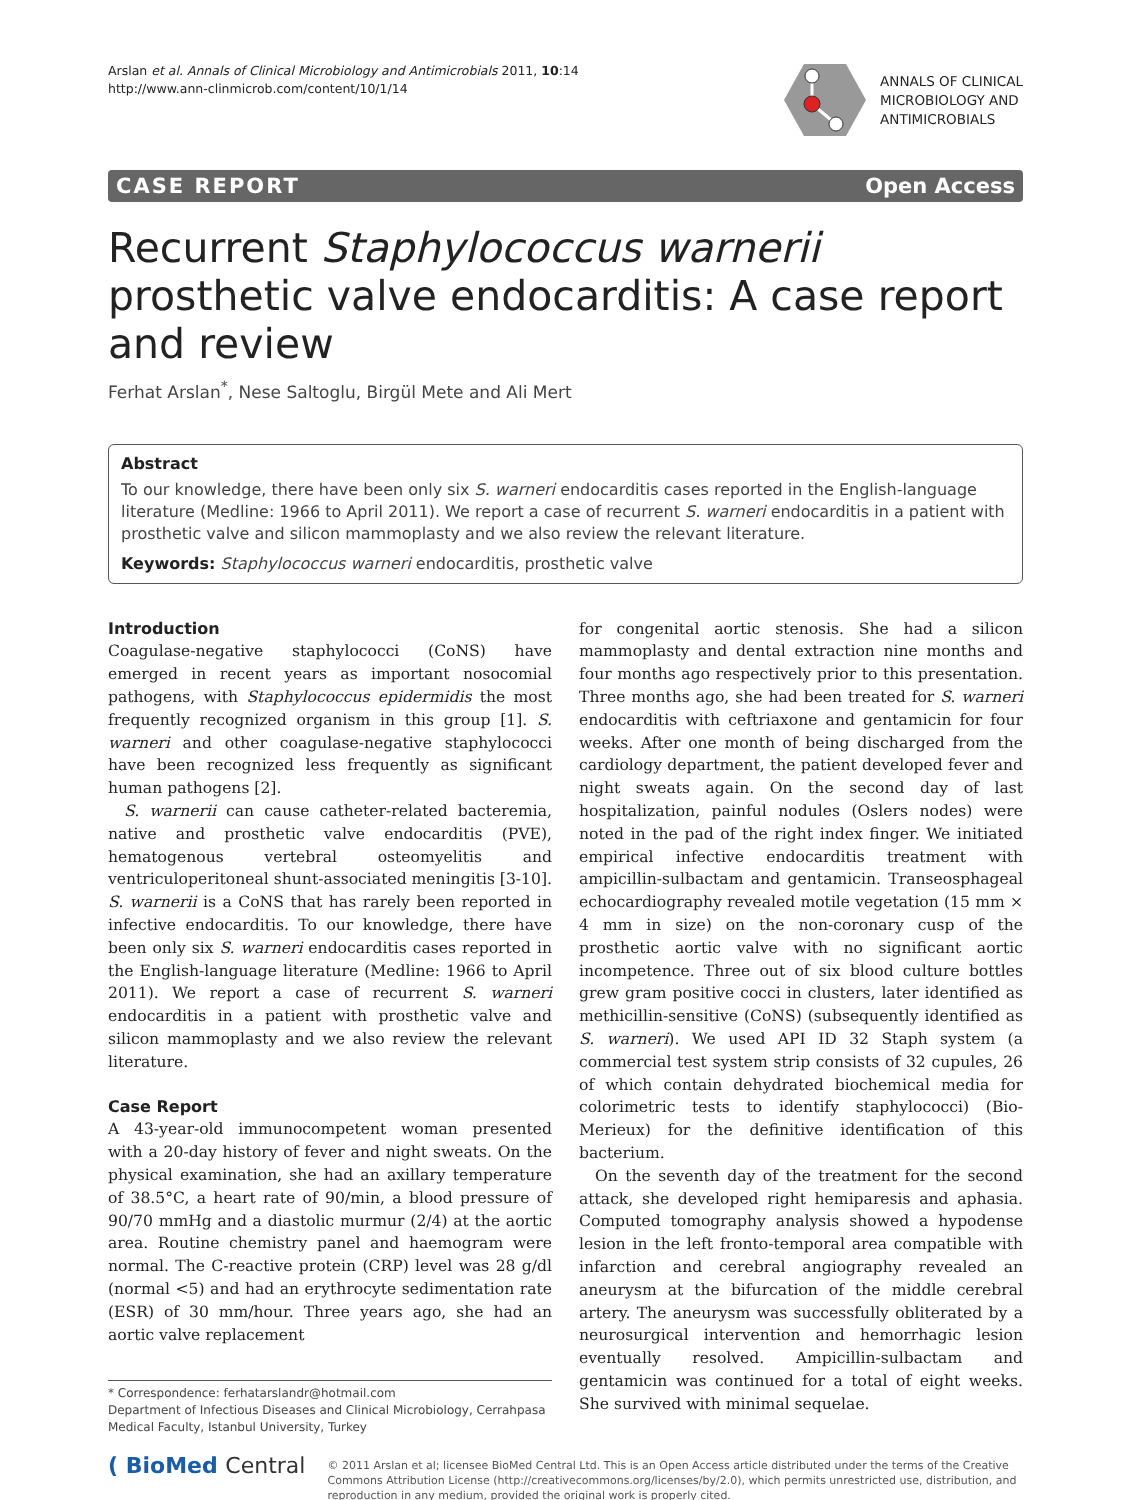Arslan et al. Annals of Clinical Microbiology and Antimicrobials 2011, 10:14
http://www.ann-clinmicrob.com/content/10/1/14
ANNALS OF CLINICAL
MICROBIOLOGY AND
ANTIMICROBIALS
CASE REPORT Open Access
Recurrent Staphylococcus warnerii prosthetic valve endocarditis: A case report and review
Ferhat Arslan<sup>*</sup>, Nese Saltoglu, Birgül Mete and Ali Mert
Abstract
To our knowledge, there have been only six S. warneri endocarditis cases reported in the English-language literature (Medline: 1966 to April 2011). We report a case of recurrent S. warneri endocarditis in a patient with prosthetic valve and silicon mammoplasty and we also review the relevant literature.
Keywords: Staphylococcus warneri endocarditis, prosthetic valve
Introduction
Coagulase-negative staphylococci (CoNS) have emerged in recent years as important nosocomial pathogens, with Staphylococcus epidermidis the most frequently recognized organism in this group [1]. S. warneri and other coagulase-negative staphylococci have been recognized less frequently as significant human pathogens [2].
S. warnerii can cause catheter-related bacteremia, native and prosthetic valve endocarditis (PVE), hematogenous vertebral osteomyelitis and ventriculoperitoneal shunt-associated meningitis [3-10]. S. warnerii is a CoNS that has rarely been reported in infective endocarditis. To our knowledge, there have been only six S. warneri endocarditis cases reported in the English-language literature (Medline: 1966 to April 2011). We report a case of recurrent S. warneri endocarditis in a patient with prosthetic valve and silicon mammoplasty and we also review the relevant literature.
Case Report
A 43-year-old immunocompetent woman presented with a 20-day history of fever and night sweats. On the physical examination, she had an axillary temperature of 38.5°C, a heart rate of 90/min, a blood pressure of 90/70 mmHg and a diastolic murmur (2/4) at the aortic area. Routine chemistry panel and haemogram were normal. The C-reactive protein (CRP) level was 28 g/dl (normal <5) and had an erythrocyte sedimentation rate (ESR) of 30 mm/hour. Three years ago, she had an aortic valve replacement
* Correspondence: ferhatarslandr@hotmail.com
Department of Infectious Diseases and Clinical Microbiology, Cerrahpasa Medical Faculty, Istanbul University, Turkey
for congenital aortic stenosis. She had a silicon mammoplasty and dental extraction nine months and four months ago respectively prior to this presentation. Three months ago, she had been treated for S. warneri endocarditis with ceftriaxone and gentamicin for four weeks. After one month of being discharged from the cardiology department, the patient developed fever and night sweats again. On the second day of last hospitalization, painful nodules (Oslers nodes) were noted in the pad of the right index finger. We initiated empirical infective endocarditis treatment with ampicillin-sulbactam and gentamicin. Transeosphageal echocardiography revealed motile vegetation (15 mm × 4 mm in size) on the non-coronary cusp of the prosthetic aortic valve with no significant aortic incompetence. Three out of six blood culture bottles grew gram positive cocci in clusters, later identified as methicillin-sensitive (CoNS) (subsequently identified as S. warneri). We used API ID 32 Staph system (a commercial test system strip consists of 32 cupules, 26 of which contain dehydrated biochemical media for colorimetric tests to identify staphylococci) (Bio-Merieux) for the definitive identification of this bacterium.
On the seventh day of the treatment for the second attack, she developed right hemiparesis and aphasia. Computed tomography analysis showed a hypodense lesion in the left fronto-temporal area compatible with infarction and cerebral angiography revealed an aneurysm at the bifurcation of the middle cerebral artery. The aneurysm was successfully obliterated by a neurosurgical intervention and hemorrhagic lesion eventually resolved. Ampicillin-sulbactam and gentamicin was continued for a total of eight weeks. She survived with minimal sequelae.
( BioMed Central
© 2011 Arslan et al; licensee BioMed Central Ltd. This is an Open Access article distributed under the terms of the Creative Commons Attribution License (http://creativecommons.org/licenses/by/2.0), which permits unrestricted use, distribution, and reproduction in any medium, provided the original work is properly cited.